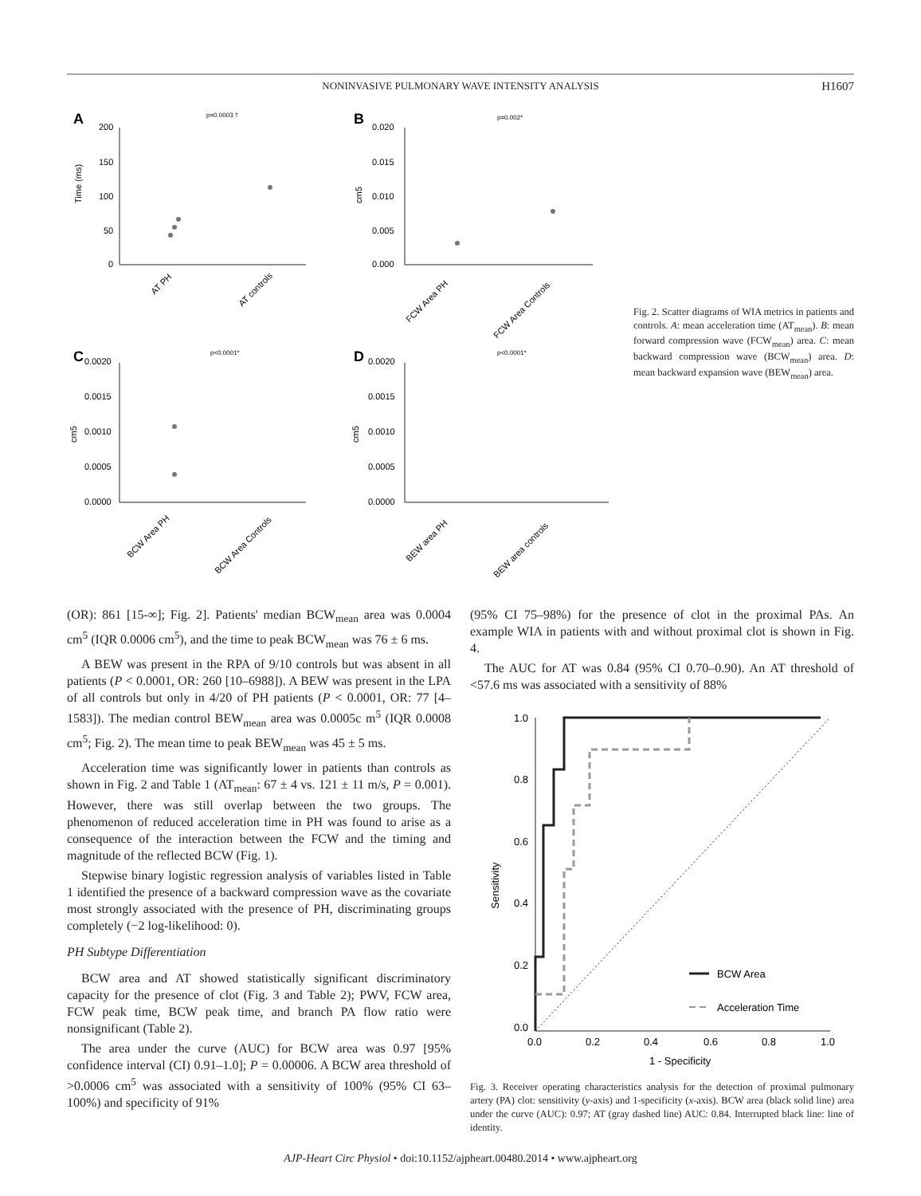NONINVASIVE PULMONARY WAVE INTENSITY ANALYSIS H1607
A
B
C
D
p=0.0003 †
p=0.002*
p<0.0001*
p<0.0001*
200
150
100
50
0
0.020
0.015
0.010
0.005
0.000
0.0020
0.0015
0.0010
0.0005
0.0000
0.0020
0.0015
0.0010
0.0005
0.0000
Time (ms)
cm5
cm5
cm5
AT PH
AT controls
FCW Area PH
FCW Area Controls
BCW Area PH
BCW Area Controls
BEW area PH
BEW area controls
Fig. 2. Scatter diagrams of WIA metrics in patients and controls. A: mean acceleration time (AT<sub>mean</sub>). B: mean forward compression wave (FCW<sub>mean</sub>) area. C: mean backward compression wave (BCW<sub>mean</sub>) area. D: mean backward expansion wave (BEW<sub>mean</sub>) area.
(OR): 861 [15-∞]; Fig. 2]. Patients' median BCW<sub>mean</sub> area was 0.0004 cm<sup>5</sup> (IQR 0.0006 cm<sup>5</sup>), and the time to peak BCW<sub>mean</sub> was 76 ± 6 ms.
A BEW was present in the RPA of 9/10 controls but was absent in all patients (P < 0.0001, OR: 260 [10–6988]). A BEW was present in the LPA of all controls but only in 4/20 of PH patients (P < 0.0001, OR: 77 [4–1583]). The median control BEW<sub>mean</sub> area was 0.0005c m<sup>5</sup> (IQR 0.0008 cm<sup>5</sup>; Fig. 2). The mean time to peak BEW<sub>mean</sub> was 45 ± 5 ms.
Acceleration time was significantly lower in patients than controls as shown in Fig. 2 and Table 1 (AT<sub>mean</sub>: 67 ± 4 vs. 121 ± 11 m/s, P = 0.001). However, there was still overlap between the two groups. The phenomenon of reduced acceleration time in PH was found to arise as a consequence of the interaction between the FCW and the timing and magnitude of the reflected BCW (Fig. 1).
Stepwise binary logistic regression analysis of variables listed in Table 1 identified the presence of a backward compression wave as the covariate most strongly associated with the presence of PH, discriminating groups completely (−2 log-likelihood: 0).
PH Subtype Differentiation
BCW area and AT showed statistically significant discriminatory capacity for the presence of clot (Fig. 3 and Table 2); PWV, FCW area, FCW peak time, BCW peak time, and branch PA flow ratio were nonsignificant (Table 2).
The area under the curve (AUC) for BCW area was 0.97 [95% confidence interval (CI) 0.91–1.0]; P = 0.00006. A BCW area threshold of >0.0006 cm<sup>5</sup> was associated with a sensitivity of 100% (95% CI 63–100%) and specificity of 91%
(95% CI 75–98%) for the presence of clot in the proximal PAs. An example WIA in patients with and without proximal clot is shown in Fig. 4.
The AUC for AT was 0.84 (95% CI 0.70–0.90). An AT threshold of <57.6 ms was associated with a sensitivity of 88%
1.0
0.8
0.6
0.4
0.2
0.0
0.0
0.2
0.4
0.6
0.8
1.0
1 - Specificity
Sensitivity
BCW Area
Acceleration Time
Fig. 3. Receiver operating characteristics analysis for the detection of proximal pulmonary artery (PA) clot: sensitivity (y-axis) and 1-specificity (x-axis). BCW area (black solid line) area under the curve (AUC): 0.97; AT (gray dashed line) AUC: 0.84. Interrupted black line: line of identity.
AJP-Heart Circ Physiol • doi:10.1152/ajpheart.00480.2014 • www.ajpheart.org